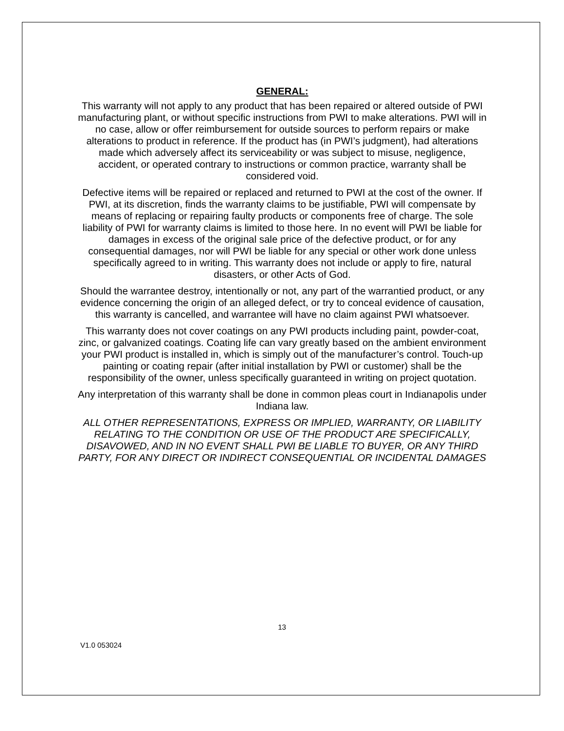GENERAL:
This warranty will not apply to any product that has been repaired or altered outside of PWI manufacturing plant, or without specific instructions from PWI to make alterations. PWI will in no case, allow or offer reimbursement for outside sources to perform repairs or make alterations to product in reference. If the product has (in PWI’s judgment), had alterations made which adversely affect its serviceability or was subject to misuse, negligence, accident, or operated contrary to instructions or common practice, warranty shall be considered void.
Defective items will be repaired or replaced and returned to PWI at the cost of the owner. If PWI, at its discretion, finds the warranty claims to be justifiable, PWI will compensate by means of replacing or repairing faulty products or components free of charge. The sole liability of PWI for warranty claims is limited to those here. In no event will PWI be liable for damages in excess of the original sale price of the defective product, or for any consequential damages, nor will PWI be liable for any special or other work done unless specifically agreed to in writing. This warranty does not include or apply to fire, natural disasters, or other Acts of God.
Should the warrantee destroy, intentionally or not, any part of the warrantied product, or any evidence concerning the origin of an alleged defect, or try to conceal evidence of causation, this warranty is cancelled, and warrantee will have no claim against PWI whatsoever.
This warranty does not cover coatings on any PWI products including paint, powder-coat, zinc, or galvanized coatings. Coating life can vary greatly based on the ambient environment your PWI product is installed in, which is simply out of the manufacturer’s control. Touch-up painting or coating repair (after initial installation by PWI or customer) shall be the responsibility of the owner, unless specifically guaranteed in writing on project quotation.
Any interpretation of this warranty shall be done in common pleas court in Indianapolis under Indiana law.
ALL OTHER REPRESENTATIONS, EXPRESS OR IMPLIED, WARRANTY, OR LIABILITY RELATING TO THE CONDITION OR USE OF THE PRODUCT ARE SPECIFICALLY, DISAVOWED, AND IN NO EVENT SHALL PWI BE LIABLE TO BUYER, OR ANY THIRD PARTY, FOR ANY DIRECT OR INDIRECT CONSEQUENTIAL OR INCIDENTAL DAMAGES
13
V1.0 053024